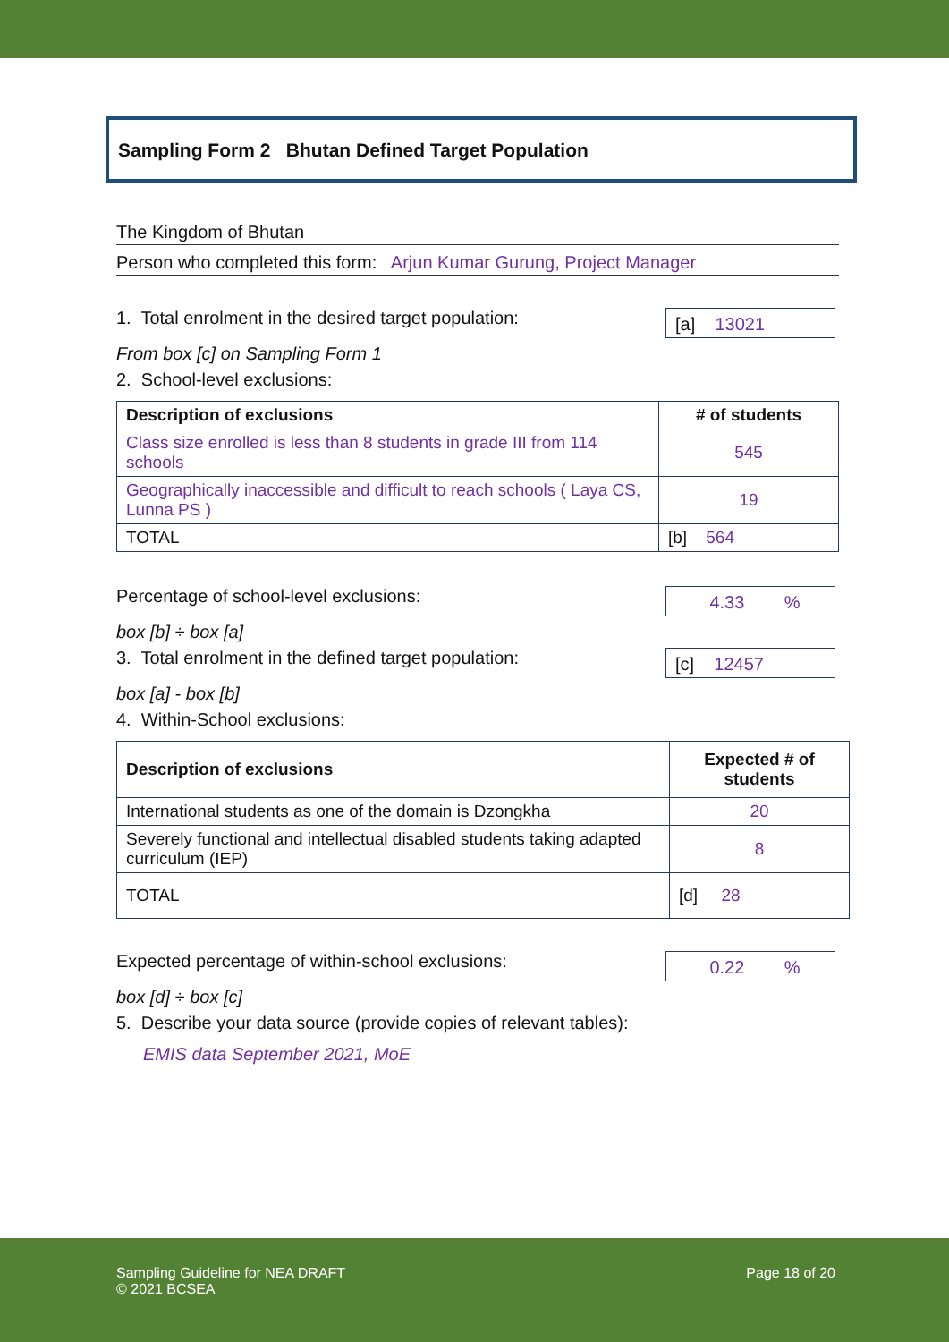Sampling Form 2 Bhutan Defined Target Population
The Kingdom of Bhutan
Person who completed this form: Arjun Kumar Gurung, Project Manager
1. Total enrolment in the desired target population:
[a] 13021
From box [c] on Sampling Form 1
2. School-level exclusions:
| Description of exclusions | # of students |
| --- | --- |
| Class size enrolled is less than 8 students in grade III from 114 schools | 545 |
| Geographically inaccessible and difficult to reach schools ( Laya CS, Lunna PS ) | 19 |
| TOTAL | [b] 564 |
Percentage of school-level exclusions:
4.33 %
box [b] ÷ box [a]
3. Total enrolment in the defined target population:
[c] 12457
box [a] - box [b]
4. Within-School exclusions:
| Description of exclusions | Expected # of students |
| --- | --- |
| International students as one of the domain is Dzongkha | 20 |
| Severely functional and intellectual disabled students taking adapted curriculum (IEP) | 8 |
| TOTAL | [d] 28 |
Expected percentage of within-school exclusions:
0.22 %
box [d] ÷ box [c]
5. Describe your data source (provide copies of relevant tables):
EMIS data September 2021, MoE
Sampling Guideline for NEA DRAFT
© 2021 BCSEA
Page 18 of 20